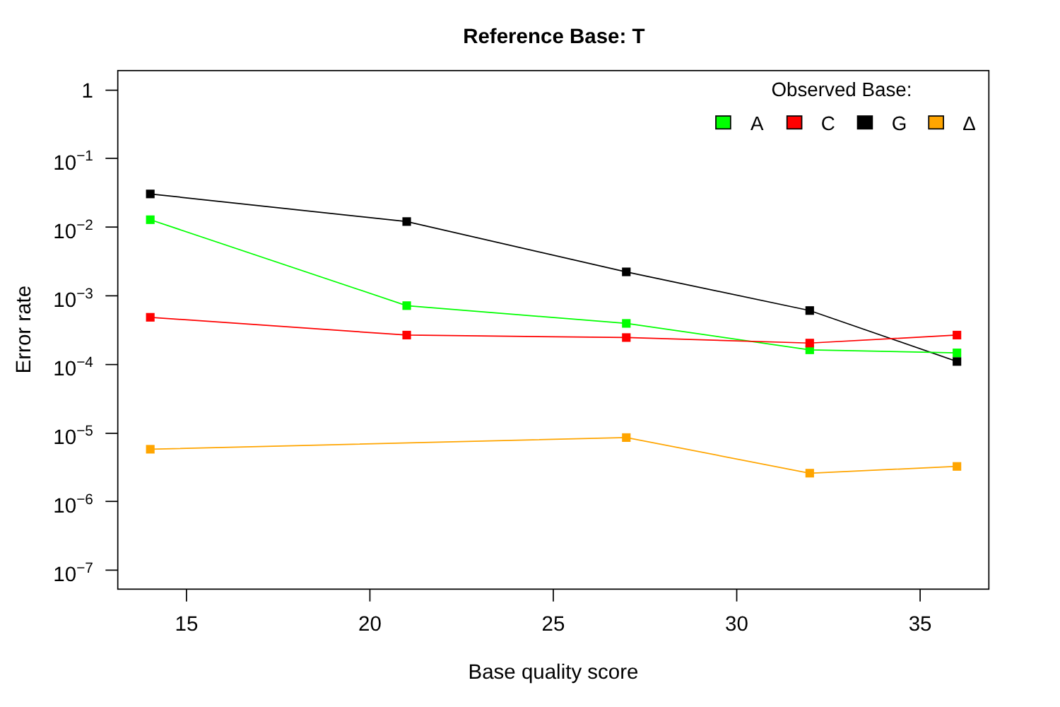Reference Base: T
Observed Base:
A
C
G
Δ
1
10−1
10−2
10−3
10−4
10−5
10−6
10−7
15
20
25
30
35
Base quality score
Error rate